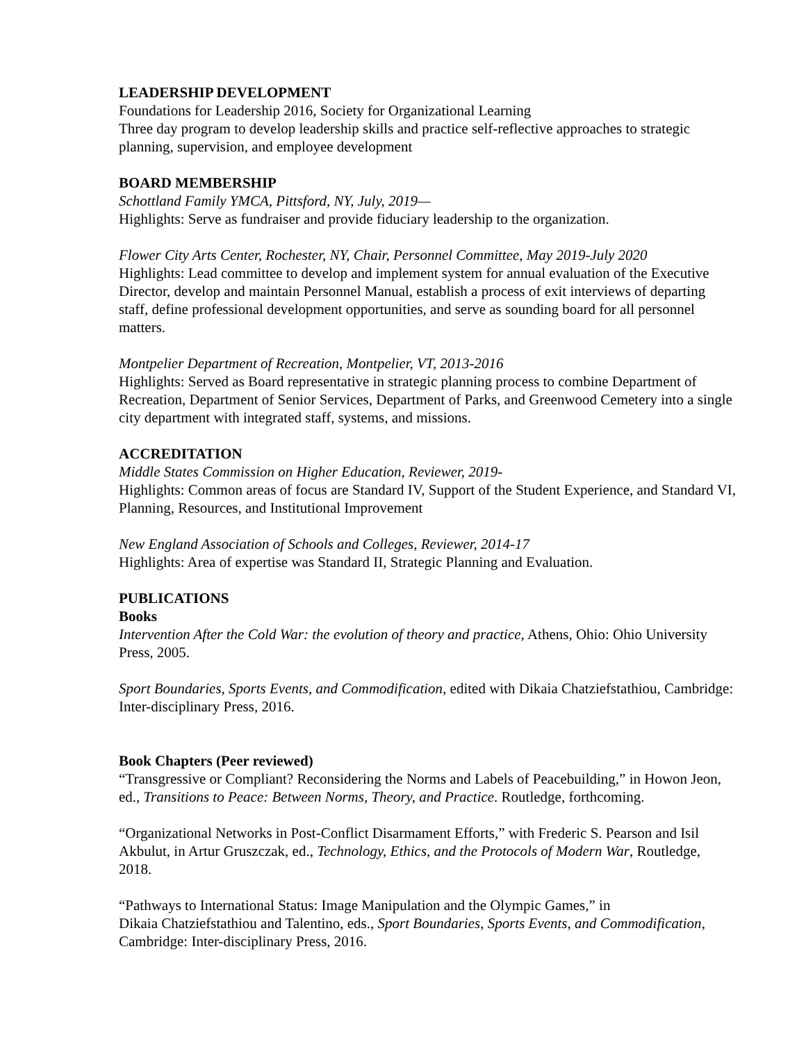LEADERSHIP DEVELOPMENT
Foundations for Leadership 2016, Society for Organizational Learning
Three day program to develop leadership skills and practice self-reflective approaches to strategic planning, supervision, and employee development
BOARD MEMBERSHIP
Schottland Family YMCA, Pittsford, NY, July, 2019—
Highlights: Serve as fundraiser and provide fiduciary leadership to the organization.
Flower City Arts Center, Rochester, NY, Chair, Personnel Committee, May 2019-July 2020
Highlights: Lead committee to develop and implement system for annual evaluation of the Executive Director, develop and maintain Personnel Manual, establish a process of exit interviews of departing staff, define professional development opportunities, and serve as sounding board for all personnel matters.
Montpelier Department of Recreation, Montpelier, VT, 2013-2016
Highlights: Served as Board representative in strategic planning process to combine Department of Recreation, Department of Senior Services, Department of Parks, and Greenwood Cemetery into a single city department with integrated staff, systems, and missions.
ACCREDITATION
Middle States Commission on Higher Education, Reviewer, 2019-
Highlights: Common areas of focus are Standard IV, Support of the Student Experience, and Standard VI, Planning, Resources, and Institutional Improvement
New England Association of Schools and Colleges, Reviewer, 2014-17
Highlights: Area of expertise was Standard II, Strategic Planning and Evaluation.
PUBLICATIONS
Books
Intervention After the Cold War: the evolution of theory and practice, Athens, Ohio: Ohio University Press, 2005.
Sport Boundaries, Sports Events, and Commodification, edited with Dikaia Chatziefstathiou, Cambridge: Inter-disciplinary Press, 2016.
Book Chapters (Peer reviewed)
“Transgressive or Compliant? Reconsidering the Norms and Labels of Peacebuilding,” in Howon Jeon, ed., Transitions to Peace: Between Norms, Theory, and Practice. Routledge, forthcoming.
“Organizational Networks in Post-Conflict Disarmament Efforts,” with Frederic S. Pearson and Isil Akbulut, in Artur Gruszczak, ed., Technology, Ethics, and the Protocols of Modern War, Routledge, 2018.
“Pathways to International Status: Image Manipulation and the Olympic Games,” in
Dikaia Chatziefstathiou and Talentino, eds., Sport Boundaries, Sports Events, and Commodification, Cambridge: Inter-disciplinary Press, 2016.